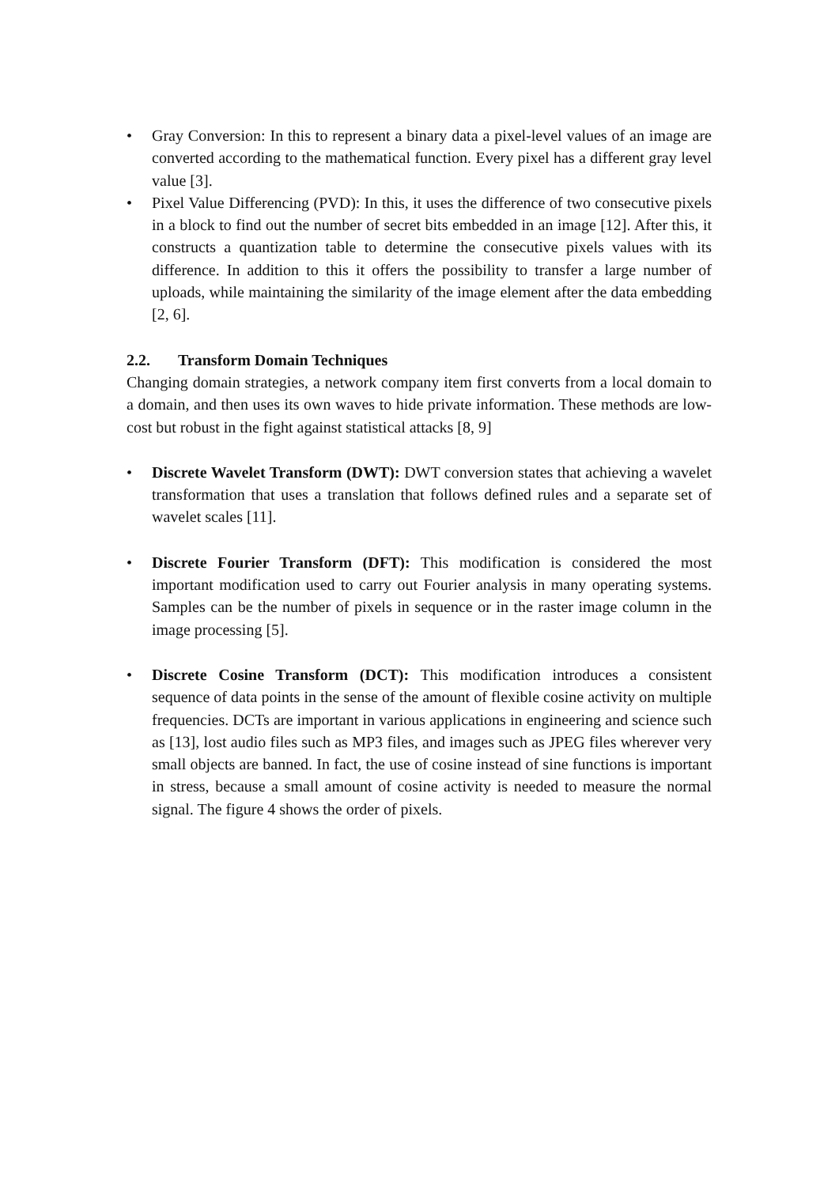• Gray Conversion: In this to represent a binary data a pixel-level values of an image are converted according to the mathematical function. Every pixel has a different gray level value [3].
• Pixel Value Differencing (PVD): In this, it uses the difference of two consecutive pixels in a block to find out the number of secret bits embedded in an image [12]. After this, it constructs a quantization table to determine the consecutive pixels values with its difference. In addition to this it offers the possibility to transfer a large number of uploads, while maintaining the similarity of the image element after the data embedding [2, 6].
2.2. Transform Domain Techniques
Changing domain strategies, a network company item first converts from a local domain to a domain, and then uses its own waves to hide private information. These methods are low-cost but robust in the fight against statistical attacks [8, 9]
• Discrete Wavelet Transform (DWT): DWT conversion states that achieving a wavelet transformation that uses a translation that follows defined rules and a separate set of wavelet scales [11].
• Discrete Fourier Transform (DFT): This modification is considered the most important modification used to carry out Fourier analysis in many operating systems. Samples can be the number of pixels in sequence or in the raster image column in the image processing [5].
• Discrete Cosine Transform (DCT): This modification introduces a consistent sequence of data points in the sense of the amount of flexible cosine activity on multiple frequencies. DCTs are important in various applications in engineering and science such as [13], lost audio files such as MP3 files, and images such as JPEG files wherever very small objects are banned. In fact, the use of cosine instead of sine functions is important in stress, because a small amount of cosine activity is needed to measure the normal signal. The figure 4 shows the order of pixels.